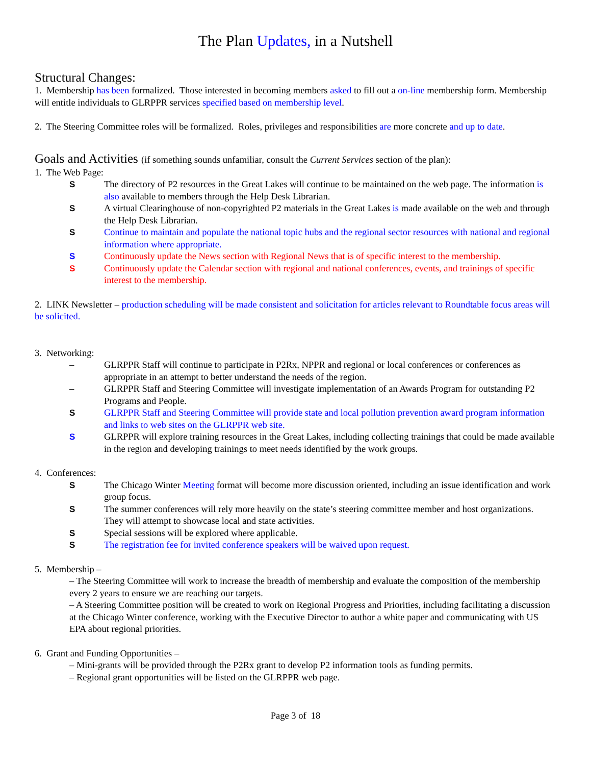The Plan Updates, in a Nutshell
Structural Changes:
1. Membership has been formalized. Those interested in becoming members asked to fill out a on-line membership form. Membership will entitle individuals to GLRPPR services specified based on membership level.
2. The Steering Committee roles will be formalized. Roles, privileges and responsibilities are more concrete and up to date.
Goals and Activities (if something sounds unfamiliar, consult the Current Services section of the plan):
1. The Web Page:
S The directory of P2 resources in the Great Lakes will continue to be maintained on the web page. The information is also available to members through the Help Desk Librarian.
S A virtual Clearinghouse of non-copyrighted P2 materials in the Great Lakes is made available on the web and through the Help Desk Librarian.
S Continue to maintain and populate the national topic hubs and the regional sector resources with national and regional information where appropriate.
S Continuously update the News section with Regional News that is of specific interest to the membership.
S Continuously update the Calendar section with regional and national conferences, events, and trainings of specific interest to the membership.
2. LINK Newsletter – production scheduling will be made consistent and solicitation for articles relevant to Roundtable focus areas will be solicited.
3. Networking:
– GLRPPR Staff will continue to participate in P2Rx, NPPR and regional or local conferences or conferences as appropriate in an attempt to better understand the needs of the region.
– GLRPPR Staff and Steering Committee will investigate implementation of an Awards Program for outstanding P2 Programs and People.
S GLRPPR Staff and Steering Committee will provide state and local pollution prevention award program information and links to web sites on the GLRPPR web site.
S GLRPPR will explore training resources in the Great Lakes, including collecting trainings that could be made available in the region and developing trainings to meet needs identified by the work groups.
4. Conferences:
S The Chicago Winter Meeting format will become more discussion oriented, including an issue identification and work group focus.
S The summer conferences will rely more heavily on the state’s steering committee member and host organizations. They will attempt to showcase local and state activities.
S Special sessions will be explored where applicable.
S The registration fee for invited conference speakers will be waived upon request.
5. Membership –
– The Steering Committee will work to increase the breadth of membership and evaluate the composition of the membership every 2 years to ensure we are reaching our targets.
– A Steering Committee position will be created to work on Regional Progress and Priorities, including facilitating a discussion at the Chicago Winter conference, working with the Executive Director to author a white paper and communicating with US EPA about regional priorities.
6. Grant and Funding Opportunities –
– Mini-grants will be provided through the P2Rx grant to develop P2 information tools as funding permits.
– Regional grant opportunities will be listed on the GLRPPR web page.
Page 3 of 18